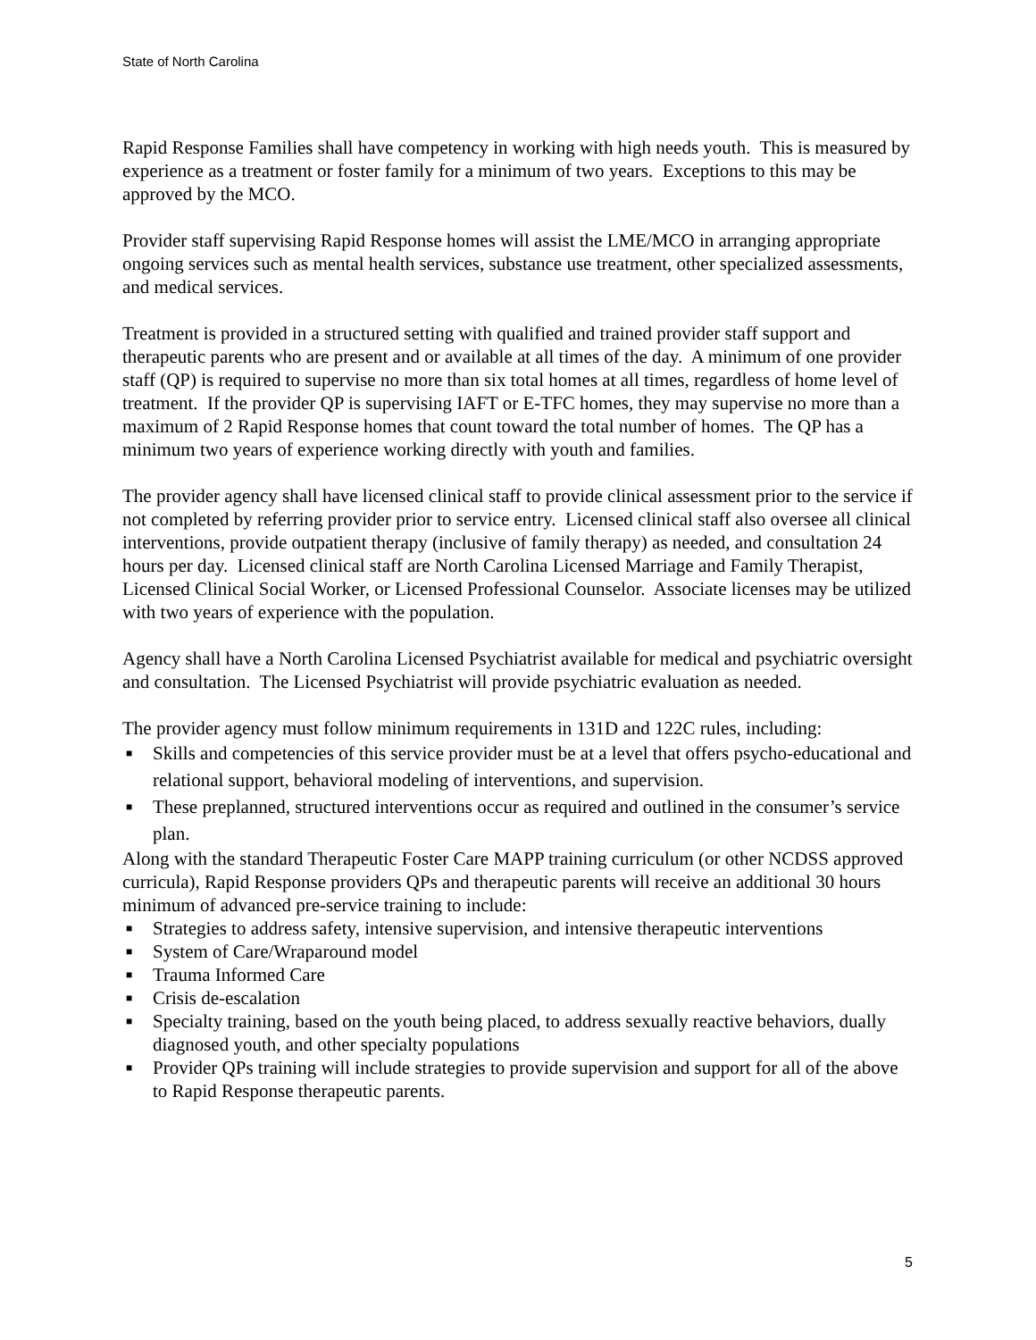State of North Carolina
Rapid Response Families shall have competency in working with high needs youth. This is measured by experience as a treatment or foster family for a minimum of two years. Exceptions to this may be approved by the MCO.
Provider staff supervising Rapid Response homes will assist the LME/MCO in arranging appropriate ongoing services such as mental health services, substance use treatment, other specialized assessments, and medical services.
Treatment is provided in a structured setting with qualified and trained provider staff support and therapeutic parents who are present and or available at all times of the day. A minimum of one provider staff (QP) is required to supervise no more than six total homes at all times, regardless of home level of treatment. If the provider QP is supervising IAFT or E-TFC homes, they may supervise no more than a maximum of 2 Rapid Response homes that count toward the total number of homes. The QP has a minimum two years of experience working directly with youth and families.
The provider agency shall have licensed clinical staff to provide clinical assessment prior to the service if not completed by referring provider prior to service entry. Licensed clinical staff also oversee all clinical interventions, provide outpatient therapy (inclusive of family therapy) as needed, and consultation 24 hours per day. Licensed clinical staff are North Carolina Licensed Marriage and Family Therapist, Licensed Clinical Social Worker, or Licensed Professional Counselor. Associate licenses may be utilized with two years of experience with the population.
Agency shall have a North Carolina Licensed Psychiatrist available for medical and psychiatric oversight and consultation. The Licensed Psychiatrist will provide psychiatric evaluation as needed.
The provider agency must follow minimum requirements in 131D and 122C rules, including:
■ Skills and competencies of this service provider must be at a level that offers psycho-educational and relational support, behavioral modeling of interventions, and supervision.
■ These preplanned, structured interventions occur as required and outlined in the consumer’s service plan.
Along with the standard Therapeutic Foster Care MAPP training curriculum (or other NCDSS approved curricula), Rapid Response providers QPs and therapeutic parents will receive an additional 30 hours minimum of advanced pre-service training to include:
■ Strategies to address safety, intensive supervision, and intensive therapeutic interventions
■ System of Care/Wraparound model
■ Trauma Informed Care
■ Crisis de-escalation
■ Specialty training, based on the youth being placed, to address sexually reactive behaviors, dually diagnosed youth, and other specialty populations
■ Provider QPs training will include strategies to provide supervision and support for all of the above to Rapid Response therapeutic parents.
5